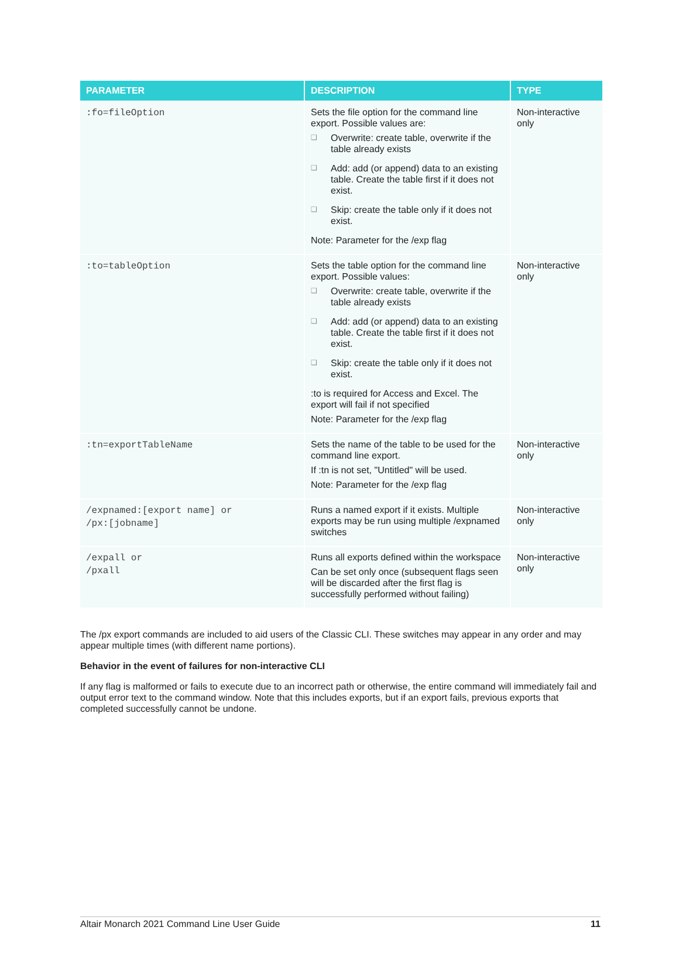| PARAMETER | DESCRIPTION | TYPE |
| --- | --- | --- |
| :fo=fileOption | Sets the file option for the command line export. Possible values are: ❑ Overwrite: create table, overwrite if the table already exists ❑ Add: add (or append) data to an existing table. Create the table first if it does not exist. ❑ Skip: create the table only if it does not exist. Note: Parameter for the /exp flag | Non-interactive only |
| :to=tableOption | Sets the table option for the command line export. Possible values: ❑ Overwrite: create table, overwrite if the table already exists ❑ Add: add (or append) data to an existing table. Create the table first if it does not exist. ❑ Skip: create the table only if it does not exist. :to is required for Access and Excel. The export will fail if not specified Note: Parameter for the /exp flag | Non-interactive only |
| :tn=exportTableName | Sets the name of the table to be used for the command line export. If :tn is not set, "Untitled" will be used. Note: Parameter for the /exp flag | Non-interactive only |
| /expnamed:[export name] or /px:[jobname] | Runs a named export if it exists. Multiple exports may be run using multiple /expnamed switches | Non-interactive only |
| /expall or /pxall | Runs all exports defined within the workspace Can be set only once (subsequent flags seen will be discarded after the first flag is successfully performed without failing) | Non-interactive only |
The /px export commands are included to aid users of the Classic CLI. These switches may appear in any order and may appear multiple times (with different name portions).
Behavior in the event of failures for non-interactive CLI
If any flag is malformed or fails to execute due to an incorrect path or otherwise, the entire command will immediately fail and output error text to the command window. Note that this includes exports, but if an export fails, previous exports that completed successfully cannot be undone.
Altair Monarch 2021 Command Line User Guide 11